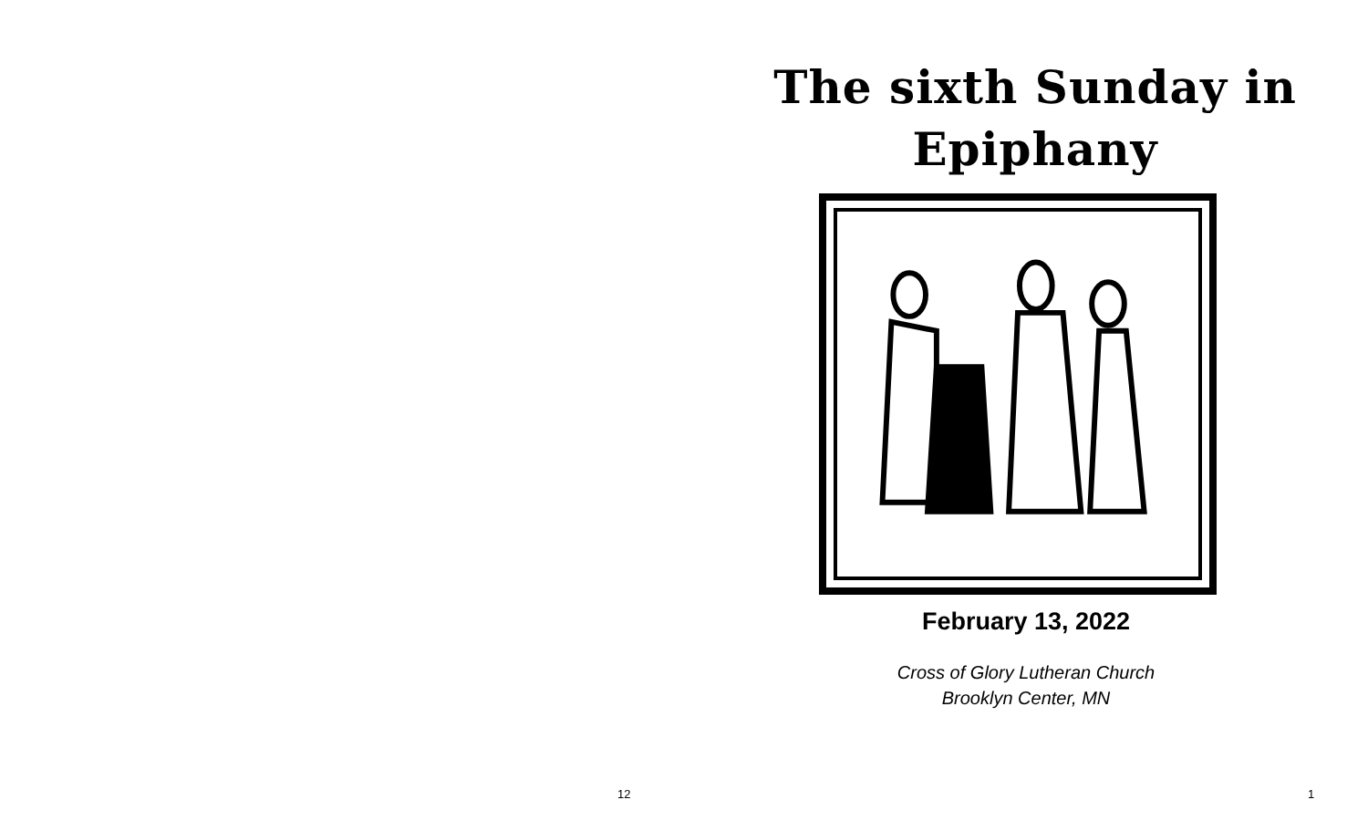12
The sixth Sunday in
Epiphany
February 13, 2022
Cross of Glory Lutheran Church
Brooklyn Center, MN
1